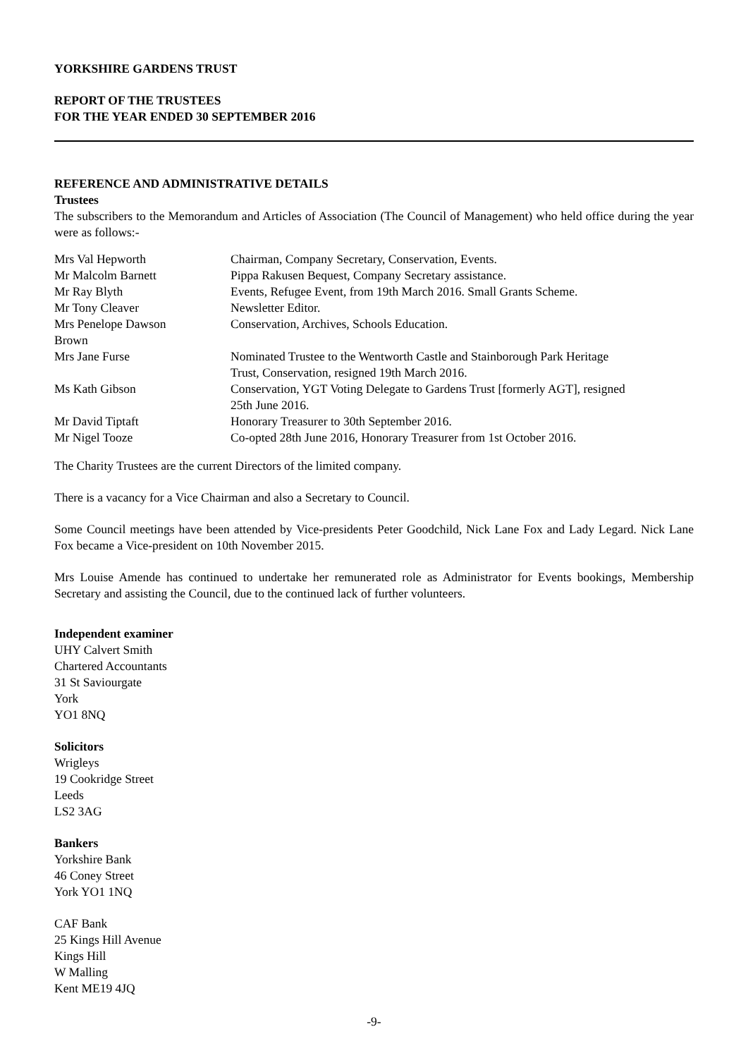YORKSHIRE GARDENS TRUST
REPORT OF THE TRUSTEES
FOR THE YEAR ENDED 30 SEPTEMBER 2016
REFERENCE AND ADMINISTRATIVE DETAILS
Trustees
The subscribers to the Memorandum and Articles of Association (The Council of Management) who held office during the year were as follows:-
| Mrs Val Hepworth | Chairman, Company Secretary, Conservation, Events. |
| Mr Malcolm Barnett | Pippa Rakusen Bequest, Company Secretary assistance. |
| Mr Ray Blyth | Events, Refugee Event, from 19th March 2016. Small Grants Scheme. |
| Mr Tony Cleaver | Newsletter Editor. |
| Mrs Penelope Dawson Brown | Conservation, Archives, Schools Education. |
| Mrs Jane Furse | Nominated Trustee to the Wentworth Castle and Stainborough Park Heritage Trust, Conservation, resigned 19th March 2016. |
| Ms Kath Gibson | Conservation, YGT Voting Delegate to Gardens Trust [formerly AGT], resigned 25th June 2016. |
| Mr David Tiptaft | Honorary Treasurer to 30th September 2016. |
| Mr Nigel Tooze | Co-opted 28th June 2016, Honorary Treasurer from 1st October 2016. |
The Charity Trustees are the current Directors of the limited company.
There is a vacancy for a Vice Chairman and also a Secretary to Council.
Some Council meetings have been attended by Vice-presidents Peter Goodchild, Nick Lane Fox and Lady Legard. Nick Lane Fox became a Vice-president on 10th November 2015.
Mrs Louise Amende has continued to undertake her remunerated role as Administrator for Events bookings, Membership Secretary and assisting the Council, due to the continued lack of further volunteers.
Independent examiner
UHY Calvert Smith
Chartered Accountants
31 St Saviourgate
York
YO1 8NQ
Solicitors
Wrigleys
19 Cookridge Street
Leeds
LS2 3AG
Bankers
Yorkshire Bank
46 Coney Street
York YO1 1NQ
CAF Bank
25 Kings Hill Avenue
Kings Hill
W Malling
Kent ME19 4JQ
-9-